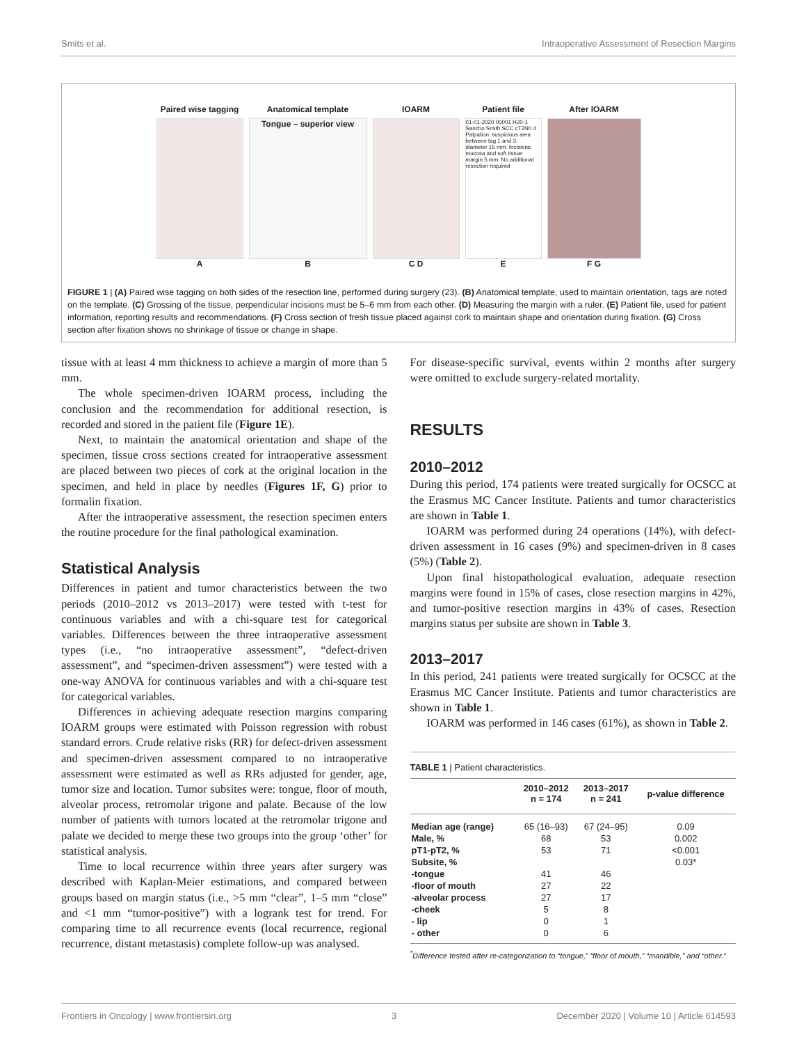Smits et al. Intraoperative Assessment of Resection Margins
Paired wise tagging
A
Anatomical template
Tongue – superior view
B
IOARM
C D
Patient file
01-01-2020 00001 H20-1 Sancho Smith SCC cT2N0 4 Palpation: suspicious area between tag 1 and 3, diameter 15 mm. Incisions: mucosa and soft tissue margin 5 mm. No additional resection required
E
After IOARM
F G
FIGURE 1 | (A) Paired wise tagging on both sides of the resection line, performed during surgery (23). (B) Anatomical template, used to maintain orientation, tags are noted on the template. (C) Grossing of the tissue, perpendicular incisions must be 5–6 mm from each other. (D) Measuring the margin with a ruler. (E) Patient file, used for patient information, reporting results and recommendations. (F) Cross section of fresh tissue placed against cork to maintain shape and orientation during fixation. (G) Cross section after fixation shows no shrinkage of tissue or change in shape.
tissue with at least 4 mm thickness to achieve a margin of more than 5 mm.
The whole specimen-driven IOARM process, including the conclusion and the recommendation for additional resection, is recorded and stored in the patient file (Figure 1E).
Next, to maintain the anatomical orientation and shape of the specimen, tissue cross sections created for intraoperative assessment are placed between two pieces of cork at the original location in the specimen, and held in place by needles (Figures 1F, G) prior to formalin fixation.
After the intraoperative assessment, the resection specimen enters the routine procedure for the final pathological examination.
Statistical Analysis
Differences in patient and tumor characteristics between the two periods (2010–2012 vs 2013–2017) were tested with t-test for continuous variables and with a chi-square test for categorical variables. Differences between the three intraoperative assessment types (i.e., “no intraoperative assessment”, “defect-driven assessment”, and “specimen-driven assessment”) were tested with a one-way ANOVA for continuous variables and with a chi-square test for categorical variables.
Differences in achieving adequate resection margins comparing IOARM groups were estimated with Poisson regression with robust standard errors. Crude relative risks (RR) for defect-driven assessment and specimen-driven assessment compared to no intraoperative assessment were estimated as well as RRs adjusted for gender, age, tumor size and location. Tumor subsites were: tongue, floor of mouth, alveolar process, retromolar trigone and palate. Because of the low number of patients with tumors located at the retromolar trigone and palate we decided to merge these two groups into the group ‘other’ for statistical analysis.
Time to local recurrence within three years after surgery was described with Kaplan-Meier estimations, and compared between groups based on margin status (i.e., >5 mm “clear”, 1–5 mm “close” and <1 mm “tumor-positive”) with a logrank test for trend. For comparing time to all recurrence events (local recurrence, regional recurrence, distant metastasis) complete follow-up was analysed.
For disease-specific survival, events within 2 months after surgery were omitted to exclude surgery-related mortality.
RESULTS
2010–2012
During this period, 174 patients were treated surgically for OCSCC at the Erasmus MC Cancer Institute. Patients and tumor characteristics are shown in Table 1.
IOARM was performed during 24 operations (14%), with defect-driven assessment in 16 cases (9%) and specimen-driven in 8 cases (5%) (Table 2).
Upon final histopathological evaluation, adequate resection margins were found in 15% of cases, close resection margins in 42%, and tumor-positive resection margins in 43% of cases. Resection margins status per subsite are shown in Table 3.
2013–2017
In this period, 241 patients were treated surgically for OCSCC at the Erasmus MC Cancer Institute. Patients and tumor characteristics are shown in Table 1.
IOARM was performed in 146 cases (61%), as shown in Table 2.
TABLE 1 | Patient characteristics.
| | 2010–2012 n = 174 | 2013–2017 n = 241 | p-value difference |
| --- | --- | --- | --- |
| Median age (range) | 65 (16–93) | 67 (24–95) | 0.09 |
| Male, % | 68 | 53 | 0.002 |
| pT1-pT2, % | 53 | 71 | <0.001 |
| Subsite, % | | | 0.03* |
| -tongue | 41 | 46 | |
| -floor of mouth | 27 | 22 | |
| -alveolar process | 27 | 17 | |
| -cheek | 5 | 8 | |
| - lip | 0 | 1 | |
| - other | 0 | 6 | |
<sup>*</sup> Difference tested after re-categorization to “tongue,” “floor of mouth,” “mandible,” and “other.”
Frontiers in Oncology | www.frontiersin.org 3 December 2020 | Volume 10 | Article 614593